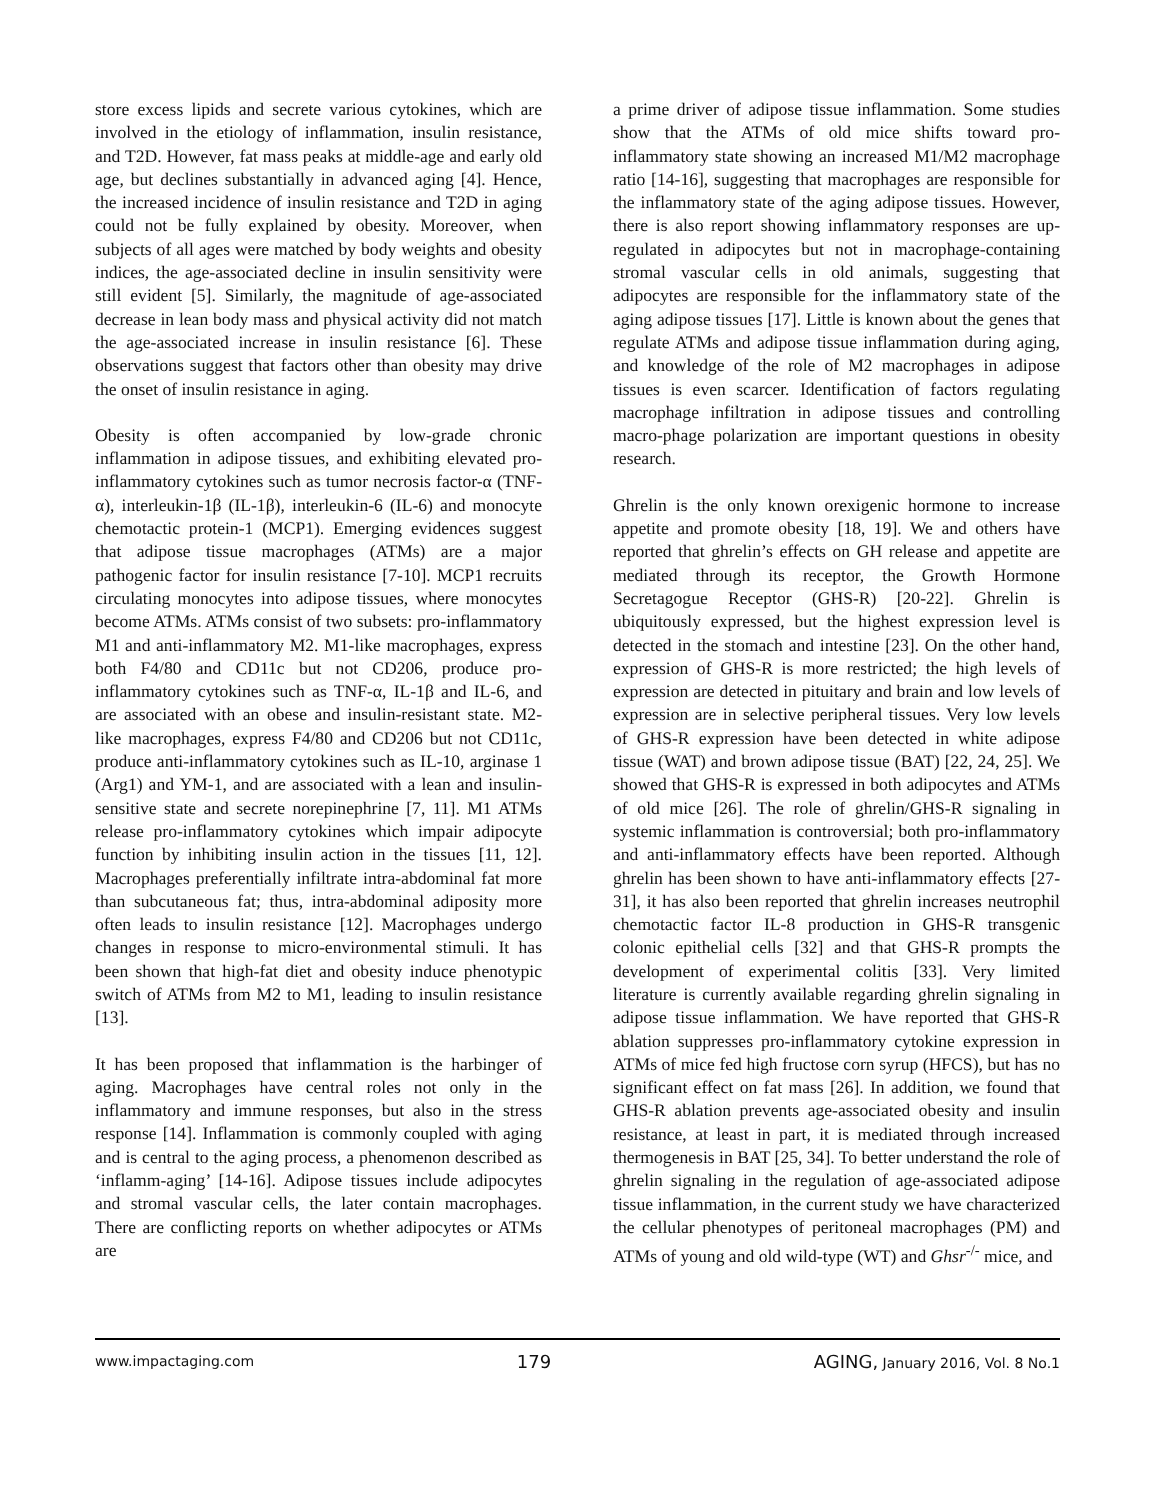store excess lipids and secrete various cytokines, which are involved in the etiology of inflammation, insulin resistance, and T2D. However, fat mass peaks at middle-age and early old age, but declines substantially in advanced aging [4]. Hence, the increased incidence of insulin resistance and T2D in aging could not be fully explained by obesity. Moreover, when subjects of all ages were matched by body weights and obesity indices, the age-associated decline in insulin sensitivity were still evident [5]. Similarly, the magnitude of age-associated decrease in lean body mass and physical activity did not match the age-associated increase in insulin resistance [6]. These observations suggest that factors other than obesity may drive the onset of insulin resistance in aging.
Obesity is often accompanied by low-grade chronic inflammation in adipose tissues, and exhibiting elevated pro-inflammatory cytokines such as tumor necrosis factor-α (TNF-α), interleukin-1β (IL-1β), interleukin-6 (IL-6) and monocyte chemotactic protein-1 (MCP1). Emerging evidences suggest that adipose tissue macrophages (ATMs) are a major pathogenic factor for insulin resistance [7-10]. MCP1 recruits circulating monocytes into adipose tissues, where monocytes become ATMs. ATMs consist of two subsets: pro-inflammatory M1 and anti-inflammatory M2. M1-like macrophages, express both F4/80 and CD11c but not CD206, produce pro-inflammatory cytokines such as TNF-α, IL-1β and IL-6, and are associated with an obese and insulin-resistant state. M2-like macrophages, express F4/80 and CD206 but not CD11c, produce anti-inflammatory cytokines such as IL-10, arginase 1 (Arg1) and YM-1, and are associated with a lean and insulin-sensitive state and secrete norepinephrine [7, 11]. M1 ATMs release pro-inflammatory cytokines which impair adipocyte function by inhibiting insulin action in the tissues [11, 12]. Macrophages preferentially infiltrate intra-abdominal fat more than subcutaneous fat; thus, intra-abdominal adiposity more often leads to insulin resistance [12]. Macrophages undergo changes in response to micro-environmental stimuli. It has been shown that high-fat diet and obesity induce phenotypic switch of ATMs from M2 to M1, leading to insulin resistance [13].
It has been proposed that inflammation is the harbinger of aging. Macrophages have central roles not only in the inflammatory and immune responses, but also in the stress response [14]. Inflammation is commonly coupled with aging and is central to the aging process, a phenomenon described as ‘inflamm-aging’ [14-16]. Adipose tissues include adipocytes and stromal vascular cells, the later contain macrophages. There are conflicting reports on whether adipocytes or ATMs are
a prime driver of adipose tissue inflammation. Some studies show that the ATMs of old mice shifts toward pro-inflammatory state showing an increased M1/M2 macrophage ratio [14-16], suggesting that macrophages are responsible for the inflammatory state of the aging adipose tissues. However, there is also report showing inflammatory responses are up-regulated in adipocytes but not in macrophage-containing stromal vascular cells in old animals, suggesting that adipocytes are responsible for the inflammatory state of the aging adipose tissues [17]. Little is known about the genes that regulate ATMs and adipose tissue inflammation during aging, and knowledge of the role of M2 macrophages in adipose tissues is even scarcer. Identification of factors regulating macrophage infiltration in adipose tissues and controlling macro-phage polarization are important questions in obesity research.
Ghrelin is the only known orexigenic hormone to increase appetite and promote obesity [18, 19]. We and others have reported that ghrelin’s effects on GH release and appetite are mediated through its receptor, the Growth Hormone Secretagogue Receptor (GHS-R) [20-22]. Ghrelin is ubiquitously expressed, but the highest expression level is detected in the stomach and intestine [23]. On the other hand, expression of GHS-R is more restricted; the high levels of expression are detected in pituitary and brain and low levels of expression are in selective peripheral tissues. Very low levels of GHS-R expression have been detected in white adipose tissue (WAT) and brown adipose tissue (BAT) [22, 24, 25]. We showed that GHS-R is expressed in both adipocytes and ATMs of old mice [26]. The role of ghrelin/GHS-R signaling in systemic inflammation is controversial; both pro-inflammatory and anti-inflammatory effects have been reported. Although ghrelin has been shown to have anti-inflammatory effects [27-31], it has also been reported that ghrelin increases neutrophil chemotactic factor IL-8 production in GHS-R transgenic colonic epithelial cells [32] and that GHS-R prompts the development of experimental colitis [33]. Very limited literature is currently available regarding ghrelin signaling in adipose tissue inflammation. We have reported that GHS-R ablation suppresses pro-inflammatory cytokine expression in ATMs of mice fed high fructose corn syrup (HFCS), but has no significant effect on fat mass [26]. In addition, we found that GHS-R ablation prevents age-associated obesity and insulin resistance, at least in part, it is mediated through increased thermogenesis in BAT [25, 34]. To better understand the role of ghrelin signaling in the regulation of age-associated adipose tissue inflammation, in the current study we have characterized the cellular phenotypes of peritoneal macrophages (PM) and ATMs of young and old wild-type (WT) and Ghsr<sup>-/-</sup> mice, and
www.impactaging.com 179 AGING, January 2016, Vol. 8 No.1